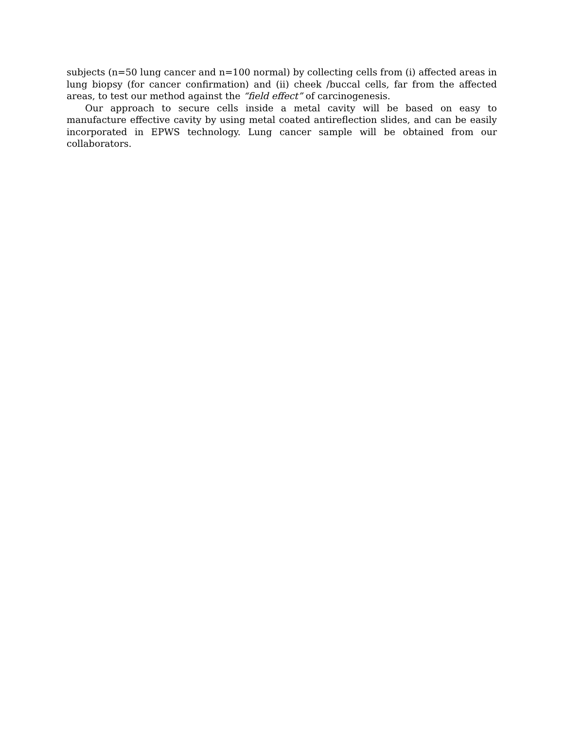subjects (n=50 lung cancer and n=100 normal) by collecting cells from (i) affected areas in lung biopsy (for cancer confirmation) and (ii) cheek /buccal cells, far from the affected areas, to test our method against the “field effect” of carcinogenesis.
Our approach to secure cells inside a metal cavity will be based on easy to manufacture effective cavity by using metal coated antireflection slides, and can be easily incorporated in EPWS technology. Lung cancer sample will be obtained from our collaborators.